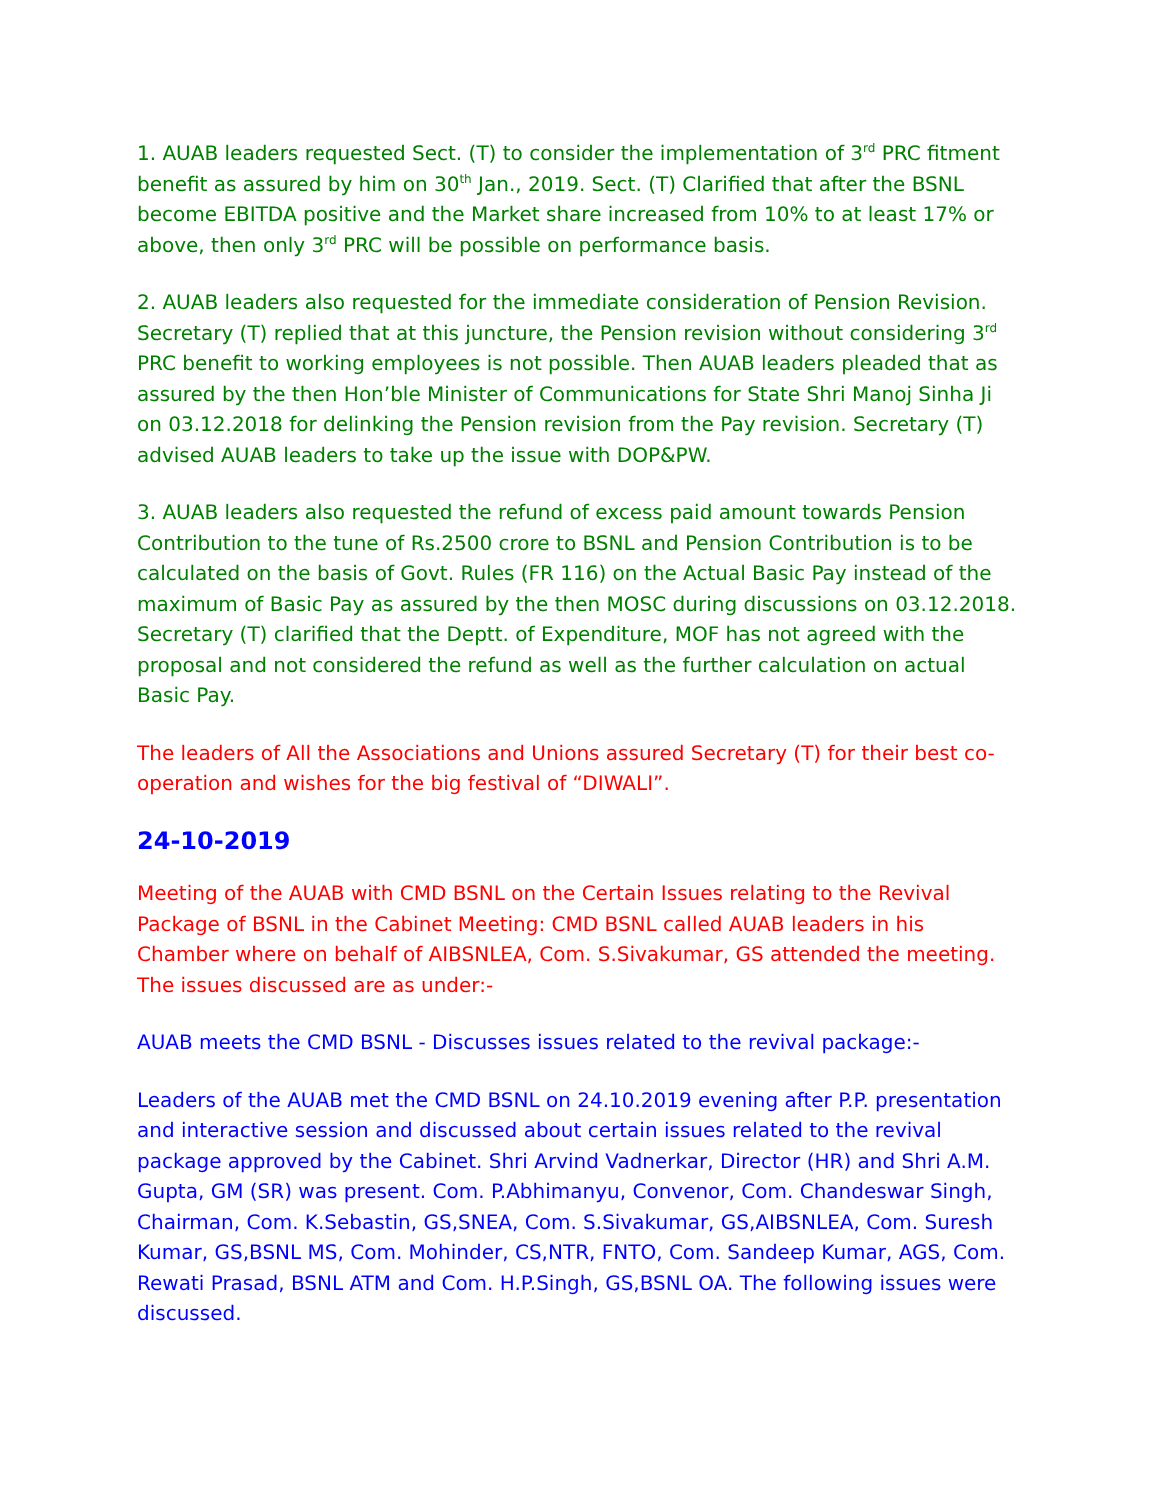1. AUAB leaders requested Sect. (T) to consider the implementation of 3<sup>rd</sup> PRC fitment benefit as assured by him on 30<sup>th</sup> Jan., 2019. Sect. (T) Clarified that after the BSNL become EBITDA positive and the Market share increased from 10% to at least 17% or above, then only 3<sup>rd</sup> PRC will be possible on performance basis.
2. AUAB leaders also requested for the immediate consideration of Pension Revision. Secretary (T) replied that at this juncture, the Pension revision without considering 3<sup>rd</sup> PRC benefit to working employees is not possible. Then AUAB leaders pleaded that as assured by the then Hon’ble Minister of Communications for State Shri Manoj Sinha Ji on 03.12.2018 for delinking the Pension revision from the Pay revision. Secretary (T) advised AUAB leaders to take up the issue with DOP&PW.
3. AUAB leaders also requested the refund of excess paid amount towards Pension Contribution to the tune of Rs.2500 crore to BSNL and Pension Contribution is to be calculated on the basis of Govt. Rules (FR 116) on the Actual Basic Pay instead of the maximum of Basic Pay as assured by the then MOSC during discussions on 03.12.2018. Secretary (T) clarified that the Deptt. of Expenditure, MOF has not agreed with the proposal and not considered the refund as well as the further calculation on actual Basic Pay.
The leaders of All the Associations and Unions assured Secretary (T) for their best co-operation and wishes for the big festival of “DIWALI”.
24-10-2019
Meeting of the AUAB with CMD BSNL on the Certain Issues relating to the Revival Package of BSNL in the Cabinet Meeting: CMD BSNL called AUAB leaders in his Chamber where on behalf of AIBSNLEA, Com. S.Sivakumar, GS attended the meeting. The issues discussed are as under:-
AUAB meets the CMD BSNL - Discusses issues related to the revival package:-
Leaders of the AUAB met the CMD BSNL on 24.10.2019 evening after P.P. presentation and interactive session and discussed about certain issues related to the revival package approved by the Cabinet. Shri Arvind Vadnerkar, Director (HR) and Shri A.M. Gupta, GM (SR) was present. Com. P.Abhimanyu, Convenor, Com. Chandeswar Singh, Chairman, Com. K.Sebastin, GS,SNEA, Com. S.Sivakumar, GS,AIBSNLEA, Com. Suresh Kumar, GS,BSNL MS, Com. Mohinder, CS,NTR, FNTO, Com. Sandeep Kumar, AGS, Com. Rewati Prasad, BSNL ATM and Com. H.P.Singh, GS,BSNL OA. The following issues were discussed.